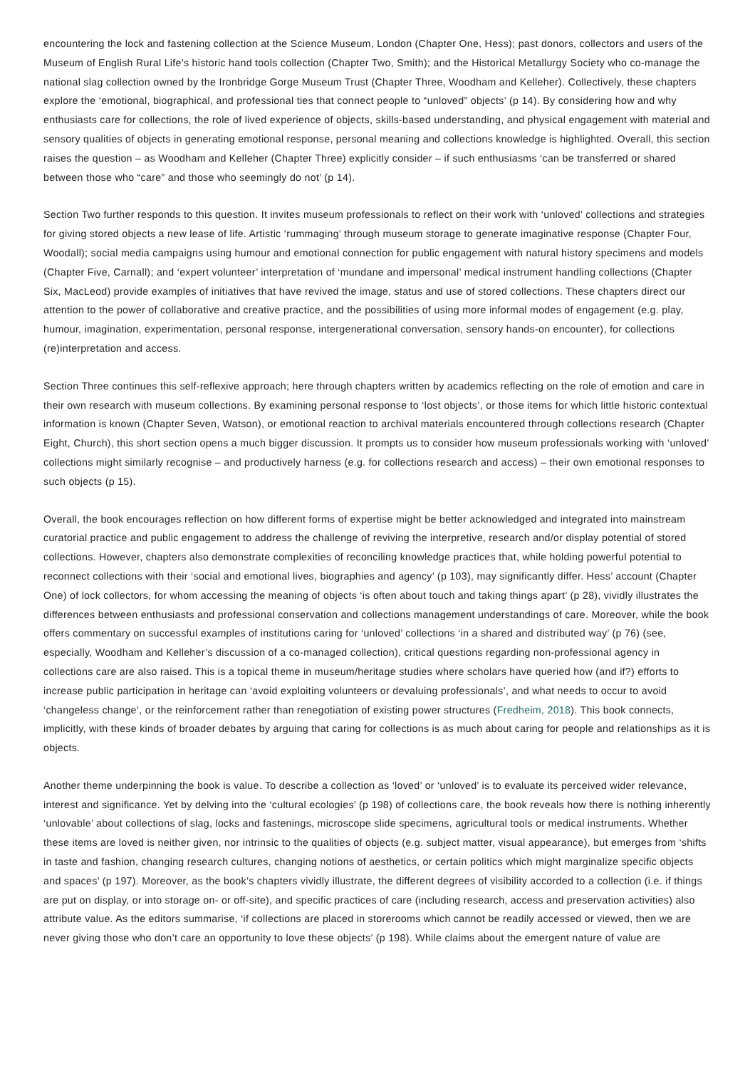encountering the lock and fastening collection at the Science Museum, London (Chapter One, Hess); past donors, collectors and users of the Museum of English Rural Life’s historic hand tools collection (Chapter Two, Smith); and the Historical Metallurgy Society who co-manage the national slag collection owned by the Ironbridge Gorge Museum Trust (Chapter Three, Woodham and Kelleher). Collectively, these chapters explore the ‘emotional, biographical, and professional ties that connect people to “unloved” objects’ (p 14). By considering how and why enthusiasts care for collections, the role of lived experience of objects, skills-based understanding, and physical engagement with material and sensory qualities of objects in generating emotional response, personal meaning and collections knowledge is highlighted. Overall, this section raises the question – as Woodham and Kelleher (Chapter Three) explicitly consider – if such enthusiasms ‘can be transferred or shared between those who “care” and those who seemingly do not’ (p 14).
Section Two further responds to this question. It invites museum professionals to reflect on their work with ‘unloved’ collections and strategies for giving stored objects a new lease of life. Artistic ‘rummaging’ through museum storage to generate imaginative response (Chapter Four, Woodall); social media campaigns using humour and emotional connection for public engagement with natural history specimens and models (Chapter Five, Carnall); and ‘expert volunteer’ interpretation of ‘mundane and impersonal’ medical instrument handling collections (Chapter Six, MacLeod) provide examples of initiatives that have revived the image, status and use of stored collections. These chapters direct our attention to the power of collaborative and creative practice, and the possibilities of using more informal modes of engagement (e.g. play, humour, imagination, experimentation, personal response, intergenerational conversation, sensory hands-on encounter), for collections (re)interpretation and access.
Section Three continues this self-reflexive approach; here through chapters written by academics reflecting on the role of emotion and care in their own research with museum collections. By examining personal response to ‘lost objects’, or those items for which little historic contextual information is known (Chapter Seven, Watson), or emotional reaction to archival materials encountered through collections research (Chapter Eight, Church), this short section opens a much bigger discussion. It prompts us to consider how museum professionals working with ‘unloved’ collections might similarly recognise – and productively harness (e.g. for collections research and access) – their own emotional responses to such objects (p 15).
Overall, the book encourages reflection on how different forms of expertise might be better acknowledged and integrated into mainstream curatorial practice and public engagement to address the challenge of reviving the interpretive, research and/or display potential of stored collections. However, chapters also demonstrate complexities of reconciling knowledge practices that, while holding powerful potential to reconnect collections with their ‘social and emotional lives, biographies and agency’ (p 103), may significantly differ. Hess’ account (Chapter One) of lock collectors, for whom accessing the meaning of objects ‘is often about touch and taking things apart’ (p 28), vividly illustrates the differences between enthusiasts and professional conservation and collections management understandings of care. Moreover, while the book offers commentary on successful examples of institutions caring for ‘unloved’ collections ‘in a shared and distributed way’ (p 76) (see, especially, Woodham and Kelleher’s discussion of a co-managed collection), critical questions regarding non-professional agency in collections care are also raised. This is a topical theme in museum/heritage studies where scholars have queried how (and if?) efforts to increase public participation in heritage can ‘avoid exploiting volunteers or devaluing professionals’, and what needs to occur to avoid ‘changeless change’, or the reinforcement rather than renegotiation of existing power structures (Fredheim, 2018). This book connects, implicitly, with these kinds of broader debates by arguing that caring for collections is as much about caring for people and relationships as it is objects.
Another theme underpinning the book is value. To describe a collection as ‘loved’ or ‘unloved’ is to evaluate its perceived wider relevance, interest and significance. Yet by delving into the ‘cultural ecologies’ (p 198) of collections care, the book reveals how there is nothing inherently ‘unlovable’ about collections of slag, locks and fastenings, microscope slide specimens, agricultural tools or medical instruments. Whether these items are loved is neither given, nor intrinsic to the qualities of objects (e.g. subject matter, visual appearance), but emerges from ‘shifts in taste and fashion, changing research cultures, changing notions of aesthetics, or certain politics which might marginalize specific objects and spaces’ (p 197). Moreover, as the book’s chapters vividly illustrate, the different degrees of visibility accorded to a collection (i.e. if things are put on display, or into storage on- or off-site), and specific practices of care (including research, access and preservation activities) also attribute value. As the editors summarise, ‘if collections are placed in storerooms which cannot be readily accessed or viewed, then we are never giving those who don’t care an opportunity to love these objects’ (p 198). While claims about the emergent nature of value are